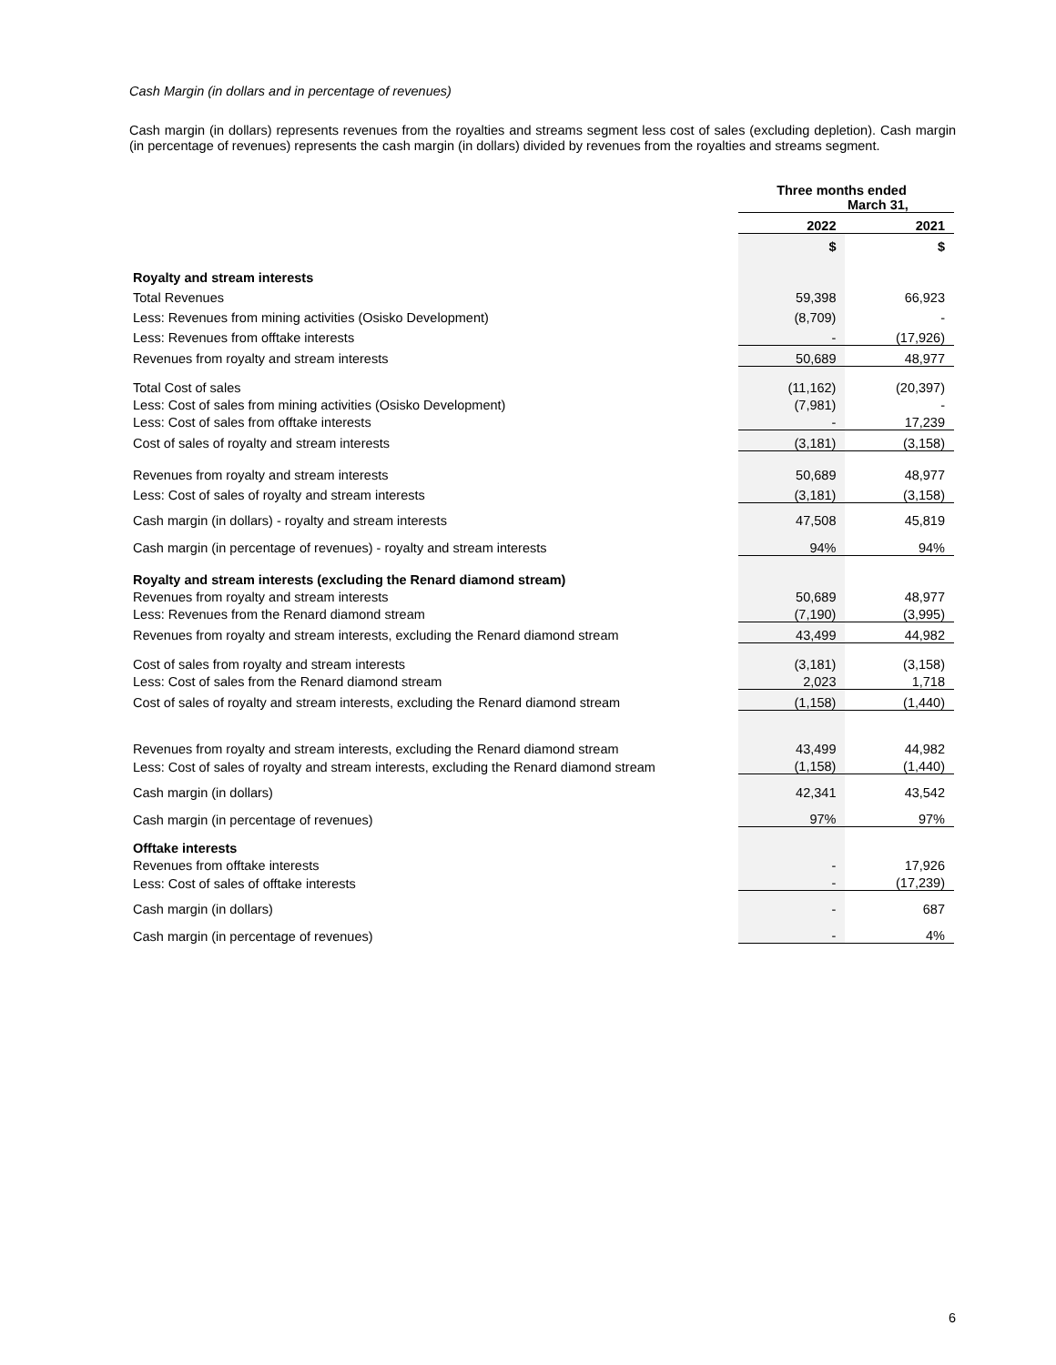Cash Margin (in dollars and in percentage of revenues)
Cash margin (in dollars) represents revenues from the royalties and streams segment less cost of sales (excluding depletion). Cash margin (in percentage of revenues) represents the cash margin (in dollars) divided by revenues from the royalties and streams segment.
| | Three months ended March 31, | |
| | 2022 | 2021 |
| | $ | $ |
| Royalty and stream interests | | |
| Total Revenues | 59,398 | 66,923 |
| Less: Revenues from mining activities (Osisko Development) | (8,709) | - |
| Less: Revenues from offtake interests | - | (17,926) |
| Revenues from royalty and stream interests | 50,689 | 48,977 |
| Total Cost of sales | (11,162) | (20,397) |
| Less: Cost of sales from mining activities (Osisko Development) | (7,981) | - |
| Less: Cost of sales from offtake interests | - | 17,239 |
| Cost of sales of royalty and stream interests | (3,181) | (3,158) |
| Revenues from royalty and stream interests | 50,689 | 48,977 |
| Less: Cost of sales of royalty and stream interests | (3,181) | (3,158) |
| Cash margin (in dollars) - royalty and stream interests | 47,508 | 45,819 |
| Cash margin (in percentage of revenues) - royalty and stream interests | 94% | 94% |
| Royalty and stream interests (excluding the Renard diamond stream) | | |
| Revenues from royalty and stream interests | 50,689 | 48,977 |
| Less: Revenues from the Renard diamond stream | (7,190) | (3,995) |
| Revenues from royalty and stream interests, excluding the Renard diamond stream | 43,499 | 44,982 |
| Cost of sales from royalty and stream interests | (3,181) | (3,158) |
| Less: Cost of sales from the Renard diamond stream | 2,023 | 1,718 |
| Cost of sales of royalty and stream interests, excluding the Renard diamond stream | (1,158) | (1,440) |
| Revenues from royalty and stream interests, excluding the Renard diamond stream | 43,499 | 44,982 |
| Less: Cost of sales of royalty and stream interests, excluding the Renard diamond stream | (1,158) | (1,440) |
| Cash margin (in dollars) | 42,341 | 43,542 |
| Cash margin (in percentage of revenues) | 97% | 97% |
| Offtake interests | | |
| Revenues from offtake interests | - | 17,926 |
| Less: Cost of sales of offtake interests | - | (17,239) |
| Cash margin (in dollars) | - | 687 |
| Cash margin (in percentage of revenues) | - | 4% |
6